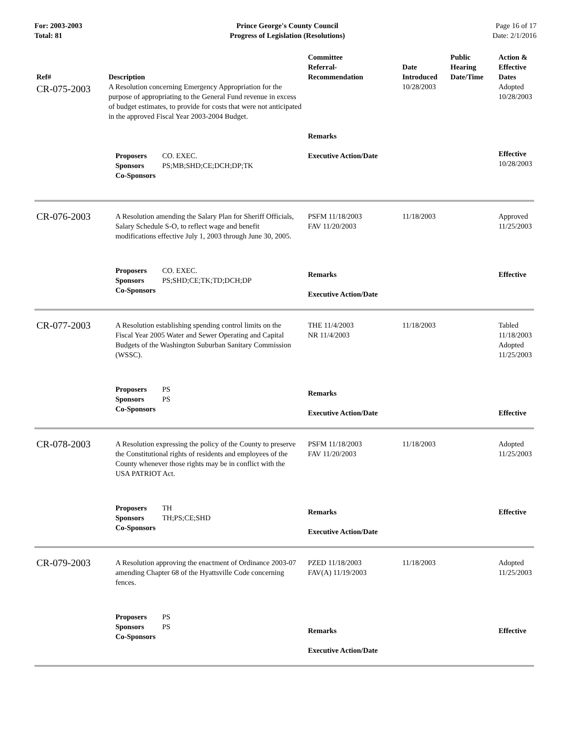For: 2003-2003
Total: 81
Prince George's County Council
Progress of Legislation (Resolutions)
Page 16 of 17
Date: 2/1/2016
| Ref# | Description | Committee Referral- Recommendation | Date Introduced | Public Hearing Date/Time | Action & Effective Dates |
| --- | --- | --- | --- | --- | --- |
| CR-075-2003 | A Resolution concerning Emergency Appropriation for the purpose of appropriating to the General Fund revenue in excess of budget estimates, to provide for costs that were not anticipated in the approved Fiscal Year 2003-2004 Budget. | Remarks | 10/28/2003 | | Adopted 10/28/2003 |
| | Proposers CO. EXEC. Sponsors PS;MB;SHD;CE;DCH;DP;TK Co-Sponsors | Executive Action/Date | | | Effective 10/28/2003 |
| CR-076-2003 | A Resolution amending the Salary Plan for Sheriff Officials, Salary Schedule S-O, to reflect wage and benefit modifications effective July 1, 2003 through June 30, 2005. | PSFM 11/18/2003 FAV 11/20/2003 | 11/18/2003 | | Approved 11/25/2003 |
| | Proposers CO. EXEC. Sponsors PS;SHD;CE;TK;TD;DCH;DP Co-Sponsors | Remarks Executive Action/Date | | | Effective |
| CR-077-2003 | A Resolution establishing spending control limits on the Fiscal Year 2005 Water and Sewer Operating and Capital Budgets of the Washington Suburban Sanitary Commission (WSSC). | THE 11/4/2003 NR 11/4/2003 | 11/18/2003 | | Tabled 11/18/2003 Adopted 11/25/2003 |
| | Proposers PS Sponsors PS Co-Sponsors | Remarks Executive Action/Date | | | Effective |
| CR-078-2003 | A Resolution expressing the policy of the County to preserve the Constitutional rights of residents and employees of the County whenever those rights may be in conflict with the USA PATRIOT Act. | PSFM 11/18/2003 FAV 11/20/2003 | 11/18/2003 | | Adopted 11/25/2003 |
| | Proposers TH Sponsors TH;PS;CE;SHD Co-Sponsors | Remarks Executive Action/Date | | | Effective |
| CR-079-2003 | A Resolution approving the enactment of Ordinance 2003-07 amending Chapter 68 of the Hyattsville Code concerning fences. | PZED 11/18/2003 FAV(A) 11/19/2003 | 11/18/2003 | | Adopted 11/25/2003 |
| | Proposers PS Sponsors PS Co-Sponsors | Remarks Executive Action/Date | | | Effective |